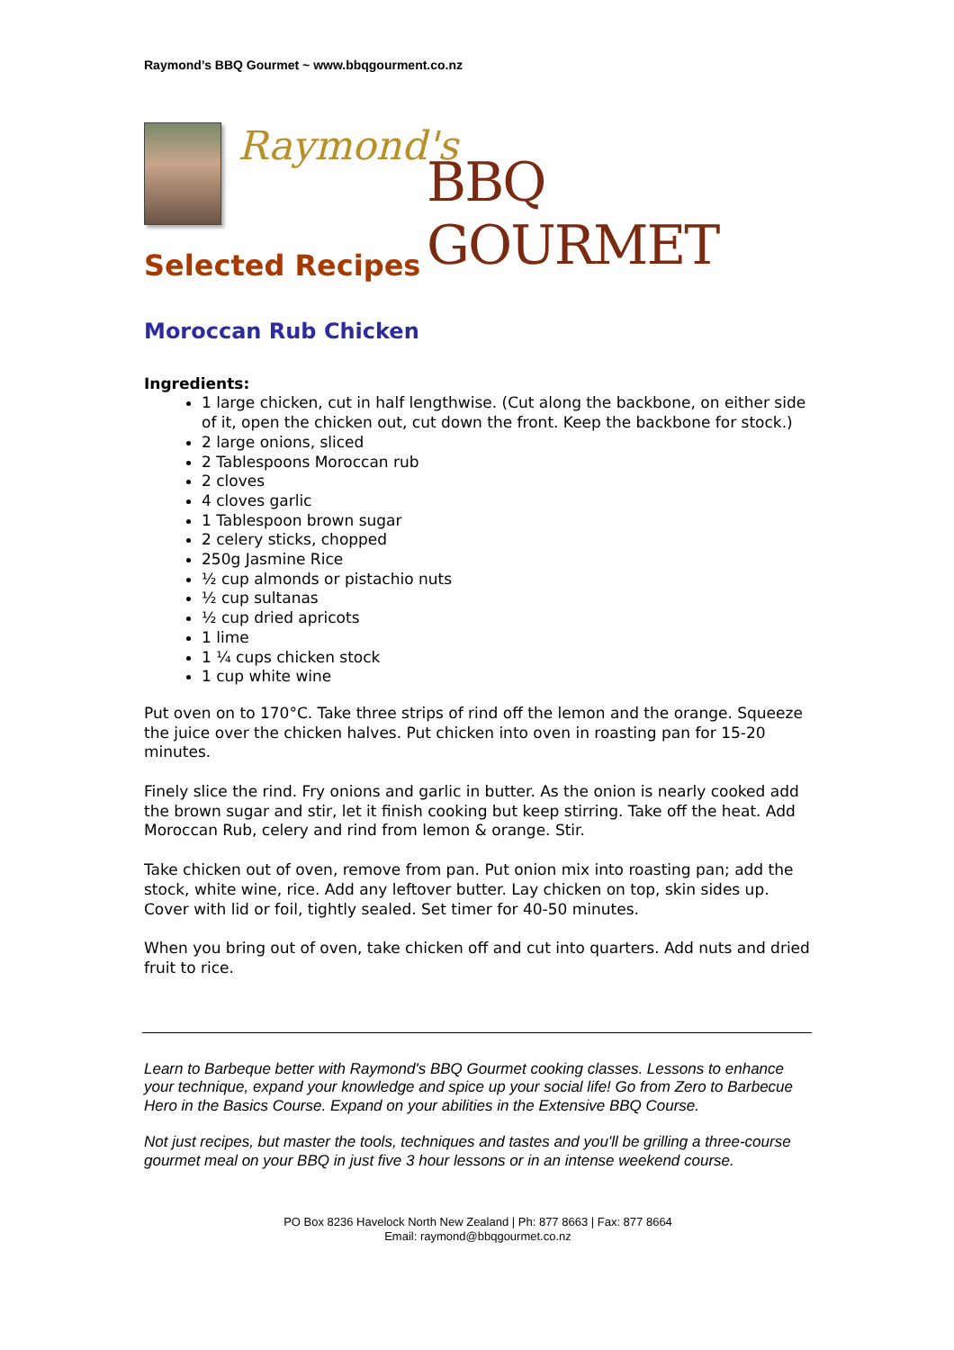Raymond’s BBQ Gourmet ~ www.bbqgourment.co.nz
Raymond's
BBQ GOURMET
Selected Recipes
Moroccan Rub Chicken
Ingredients:
1 large chicken, cut in half lengthwise. (Cut along the backbone, on either side of it, open the chicken out, cut down the front. Keep the backbone for stock.)
2 large onions, sliced
2 Tablespoons Moroccan rub
2 cloves
4 cloves garlic
1 Tablespoon brown sugar
2 celery sticks, chopped
250g Jasmine Rice
½ cup almonds or pistachio nuts
½ cup sultanas
½ cup dried apricots
1 lime
1 ¼ cups chicken stock
1 cup white wine
Put oven on to 170°C. Take three strips of rind off the lemon and the orange. Squeeze the juice over the chicken halves. Put chicken into oven in roasting pan for 15-20 minutes.
Finely slice the rind. Fry onions and garlic in butter. As the onion is nearly cooked add the brown sugar and stir, let it finish cooking but keep stirring. Take off the heat. Add Moroccan Rub, celery and rind from lemon & orange. Stir.
Take chicken out of oven, remove from pan. Put onion mix into roasting pan; add the stock, white wine, rice. Add any leftover butter. Lay chicken on top, skin sides up. Cover with lid or foil, tightly sealed. Set timer for 40-50 minutes.
When you bring out of oven, take chicken off and cut into quarters. Add nuts and dried fruit to rice.
Learn to Barbeque better with Raymond's BBQ Gourmet cooking classes. Lessons to enhance your technique, expand your knowledge and spice up your social life! Go from Zero to Barbecue Hero in the Basics Course. Expand on your abilities in the Extensive BBQ Course.
Not just recipes, but master the tools, techniques and tastes and you'll be grilling a three-course gourmet meal on your BBQ in just five 3 hour lessons or in an intense weekend course.
PO Box 8236 Havelock North New Zealand | Ph: 877 8663 | Fax: 877 8664
Email: raymond@bbqgourmet.co.nz